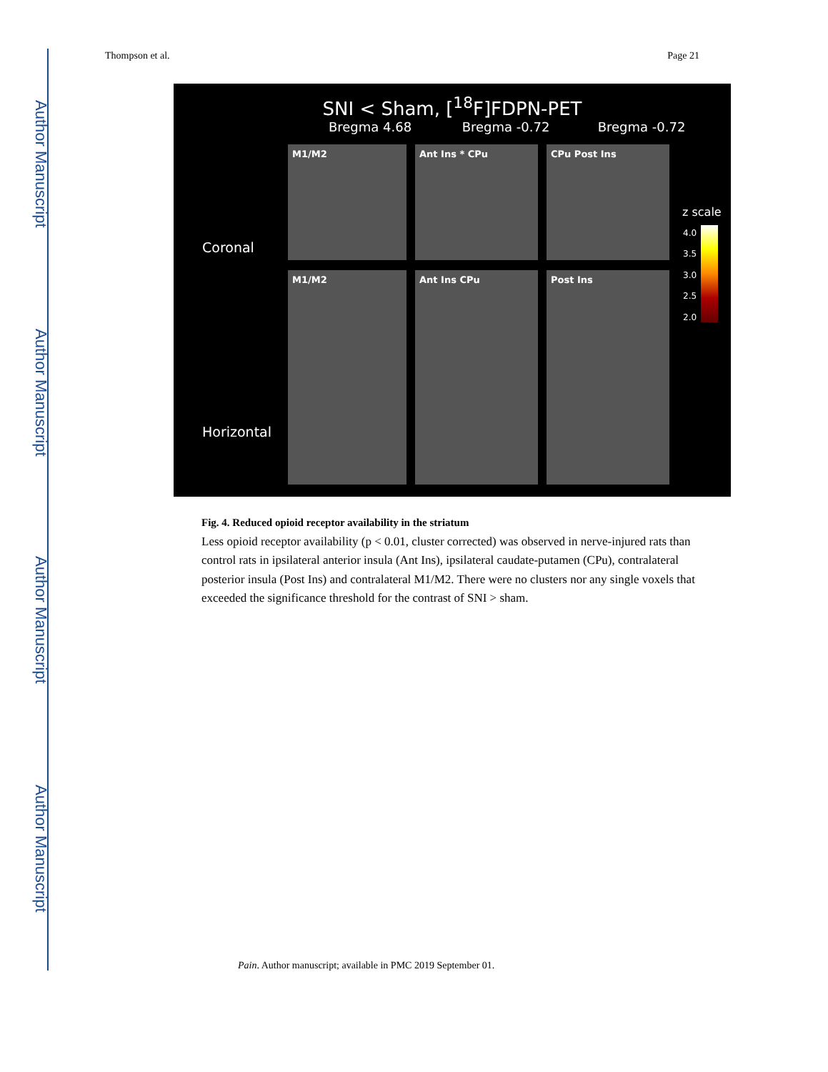Author Manuscript
Author Manuscript
Author Manuscript
Author Manuscript
Thompson et al. Page 21
SNI < Sham, [<sup>18</sup>F]FDPN-PET
Bregma 4.68 Bregma -0.72 Bregma -0.72
Coronal
Horizontal
M1/M2
Ant Ins * CPu
CPu Post Ins
M1/M2
Ant Ins CPu
Post Ins
z scale
4.0
3.5
3.0
2.5
2.0
Fig. 4. Reduced opioid receptor availability in the striatum
Less opioid receptor availability (p < 0.01, cluster corrected) was observed in nerve-injured rats than control rats in ipsilateral anterior insula (Ant Ins), ipsilateral caudate-putamen (CPu), contralateral posterior insula (Post Ins) and contralateral M1/M2. There were no clusters nor any single voxels that exceeded the significance threshold for the contrast of SNI > sham.
Pain. Author manuscript; available in PMC 2019 September 01.